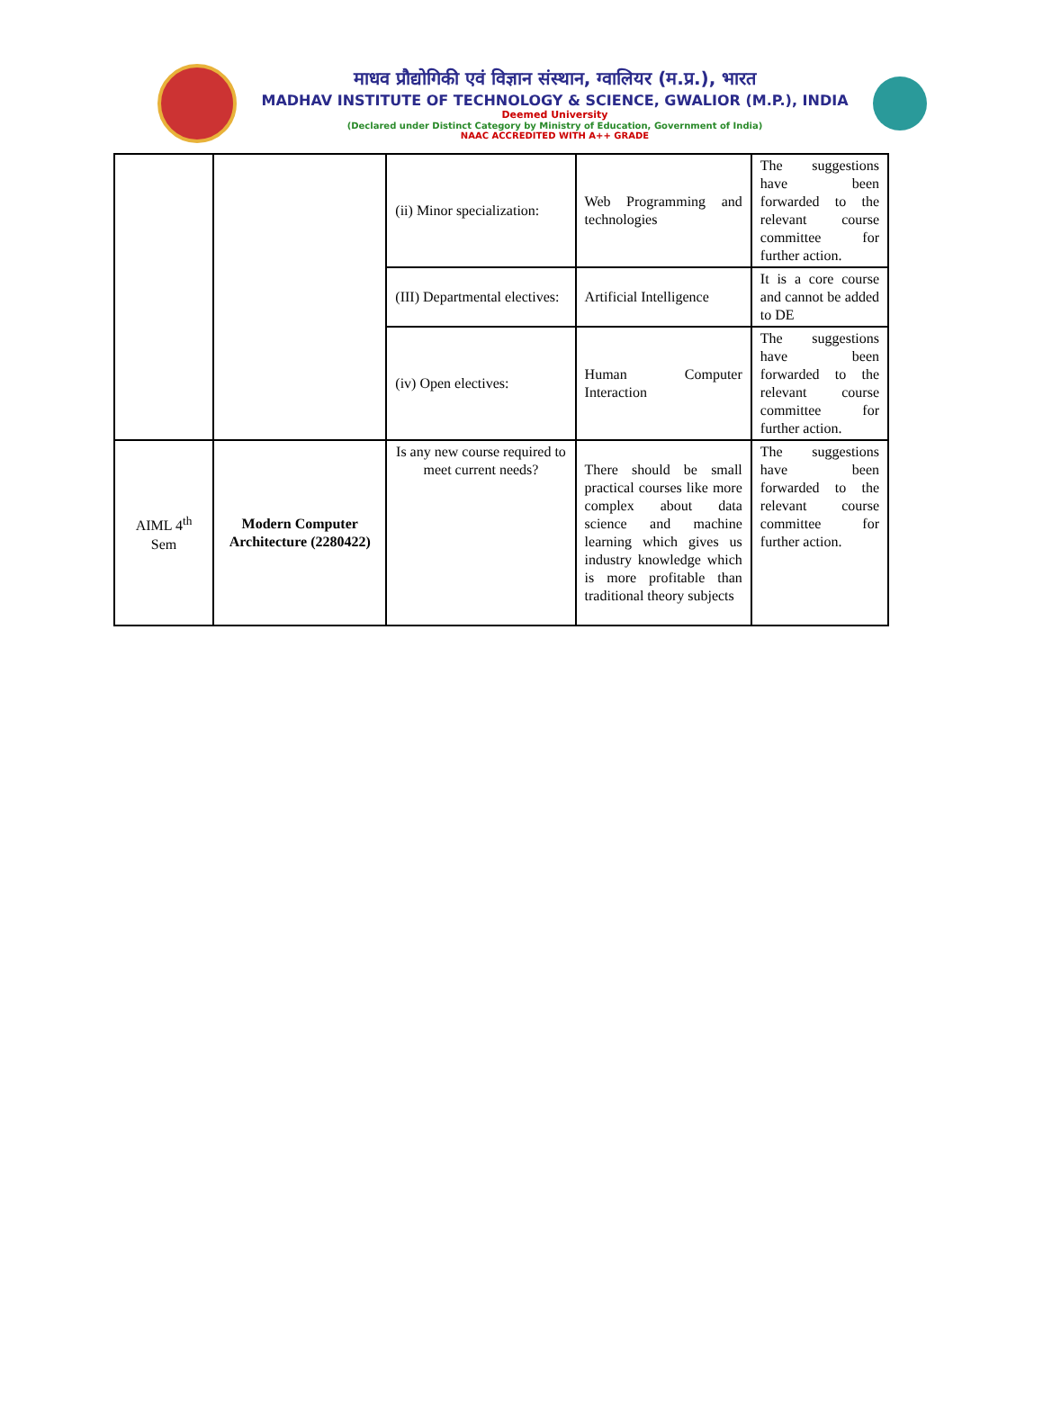माधव प्रौद्योगिकी एवं विज्ञान संस्थान, ग्वालियर (म.प्र.), भारत
MADHAV INSTITUTE OF TECHNOLOGY & SCIENCE, GWALIOR (M.P.), INDIA
Deemed University
(Declared under Distinct Category by Ministry of Education, Government of India)
NAAC ACCREDITED WITH A++ GRADE
| | | (ii) Minor specialization: | Web Programming and technologies | The suggestions have been forwarded to the relevant course committee for further action. |
| | | (III) Departmental electives: | Artificial Intelligence | It is a core course and cannot be added to DE |
| | | (iv) Open electives: | Human Computer Interaction | The suggestions have been forwarded to the relevant course committee for further action. |
| AIML 4<sup>th</sup> Sem | Modern Computer Architecture (2280422) | Is any new course required to meet current needs? | There should be small practical courses like more complex about data science and machine learning which gives us industry knowledge which is more profitable than traditional theory subjects | The suggestions have been forwarded to the relevant course committee for further action. |